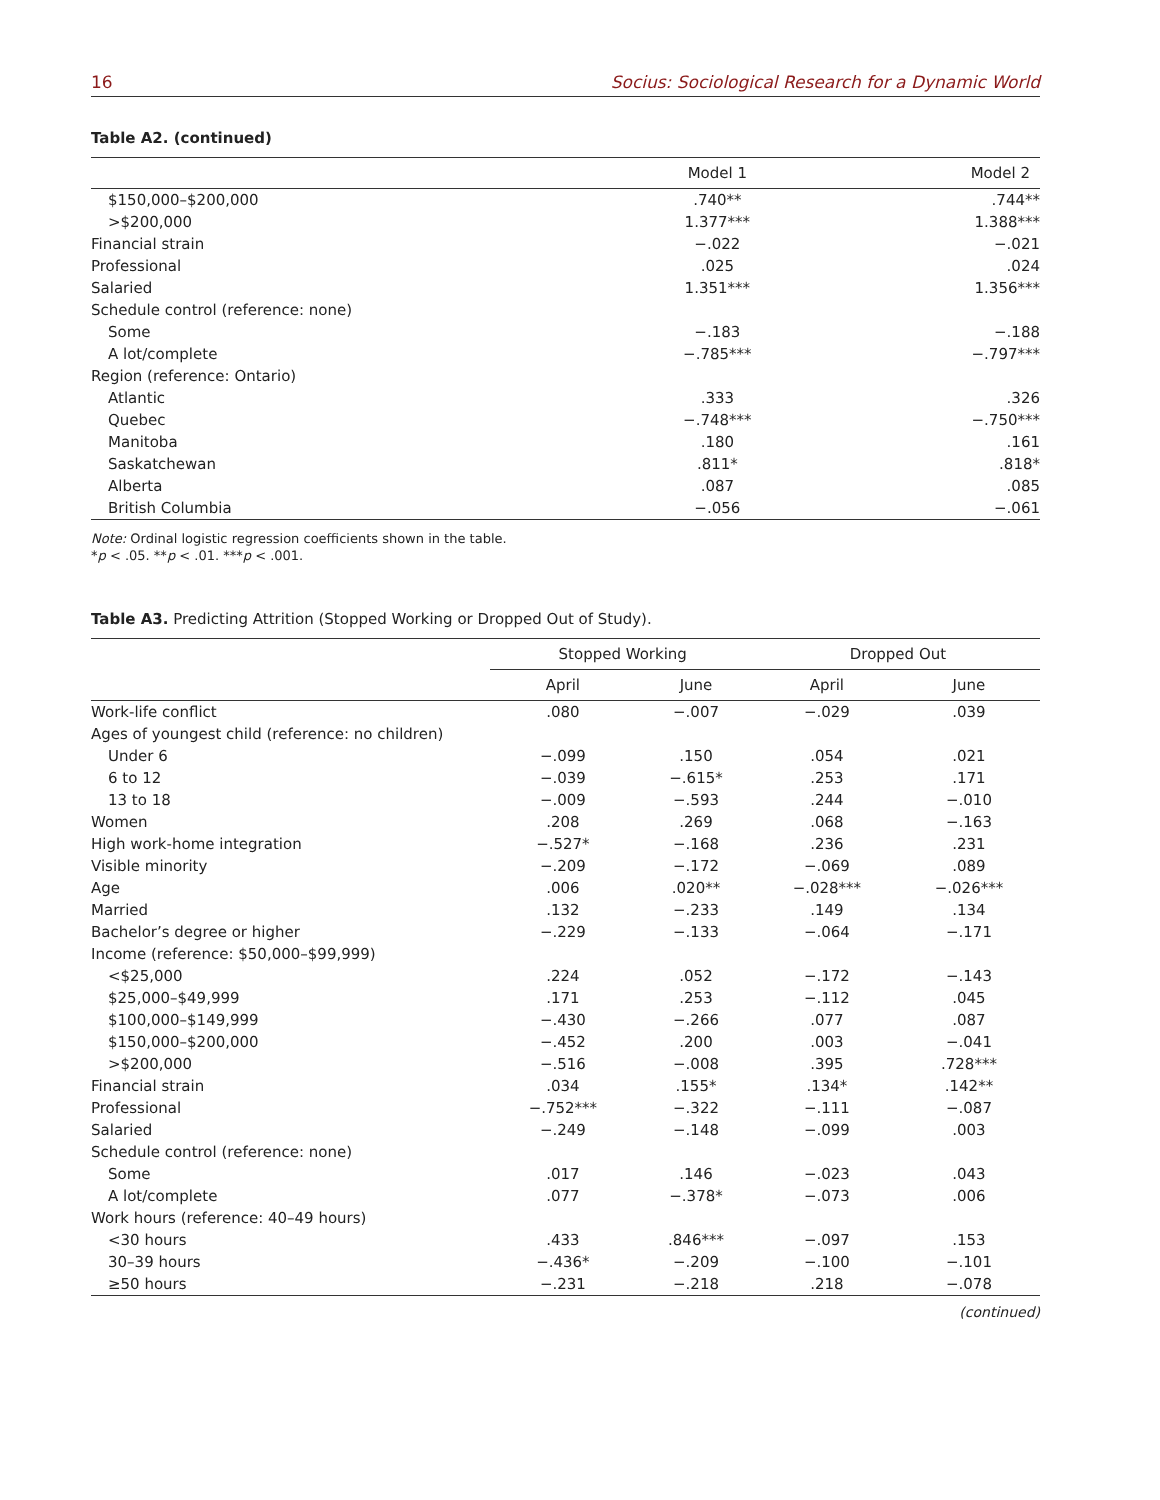16 Socius: Sociological Research for a Dynamic World
Table A2. (continued)
| | Model 1 | Model 2 |
| --- | --- | --- |
| $150,000–$200,000 | .740** | .744** |
| >$200,000 | 1.377*** | 1.388*** |
| Financial strain | −.022 | −.021 |
| Professional | .025 | .024 |
| Salaried | 1.351*** | 1.356*** |
| Schedule control (reference: none) | | |
| Some | −.183 | −.188 |
| A lot/complete | −.785*** | −.797*** |
| Region (reference: Ontario) | | |
| Atlantic | .333 | .326 |
| Quebec | −.748*** | −.750*** |
| Manitoba | .180 | .161 |
| Saskatchewan | .811* | .818* |
| Alberta | .087 | .085 |
| British Columbia | −.056 | −.061 |
Note: Ordinal logistic regression coefficients shown in the table.
*p < .05. **p < .01. ***p < .001.
Table A3. Predicting Attrition (Stopped Working or Dropped Out of Study).
| | Stopped Working | | Dropped Out | |
| --- | --- | --- | --- | --- |
| | April | June | April | June |
| Work-life conflict | .080 | −.007 | −.029 | .039 |
| Ages of youngest child (reference: no children) | | | | |
| Under 6 | −.099 | .150 | .054 | .021 |
| 6 to 12 | −.039 | −.615* | .253 | .171 |
| 13 to 18 | −.009 | −.593 | .244 | −.010 |
| Women | .208 | .269 | .068 | −.163 |
| High work-home integration | −.527* | −.168 | .236 | .231 |
| Visible minority | −.209 | −.172 | −.069 | .089 |
| Age | .006 | .020** | −.028*** | −.026*** |
| Married | .132 | −.233 | .149 | .134 |
| Bachelor’s degree or higher | −.229 | −.133 | −.064 | −.171 |
| Income (reference: $50,000–$99,999) | | | | |
| <$25,000 | .224 | .052 | −.172 | −.143 |
| $25,000–$49,999 | .171 | .253 | −.112 | .045 |
| $100,000–$149,999 | −.430 | −.266 | .077 | .087 |
| $150,000–$200,000 | −.452 | .200 | .003 | −.041 |
| >$200,000 | −.516 | −.008 | .395 | .728*** |
| Financial strain | .034 | .155* | .134* | .142** |
| Professional | −.752*** | −.322 | −.111 | −.087 |
| Salaried | −.249 | −.148 | −.099 | .003 |
| Schedule control (reference: none) | | | | |
| Some | .017 | .146 | −.023 | .043 |
| A lot/complete | .077 | −.378* | −.073 | .006 |
| Work hours (reference: 40–49 hours) | | | | |
| <30 hours | .433 | .846*** | −.097 | .153 |
| 30–39 hours | −.436* | −.209 | −.100 | −.101 |
| ≥50 hours | −.231 | −.218 | .218 | −.078 |
(continued)